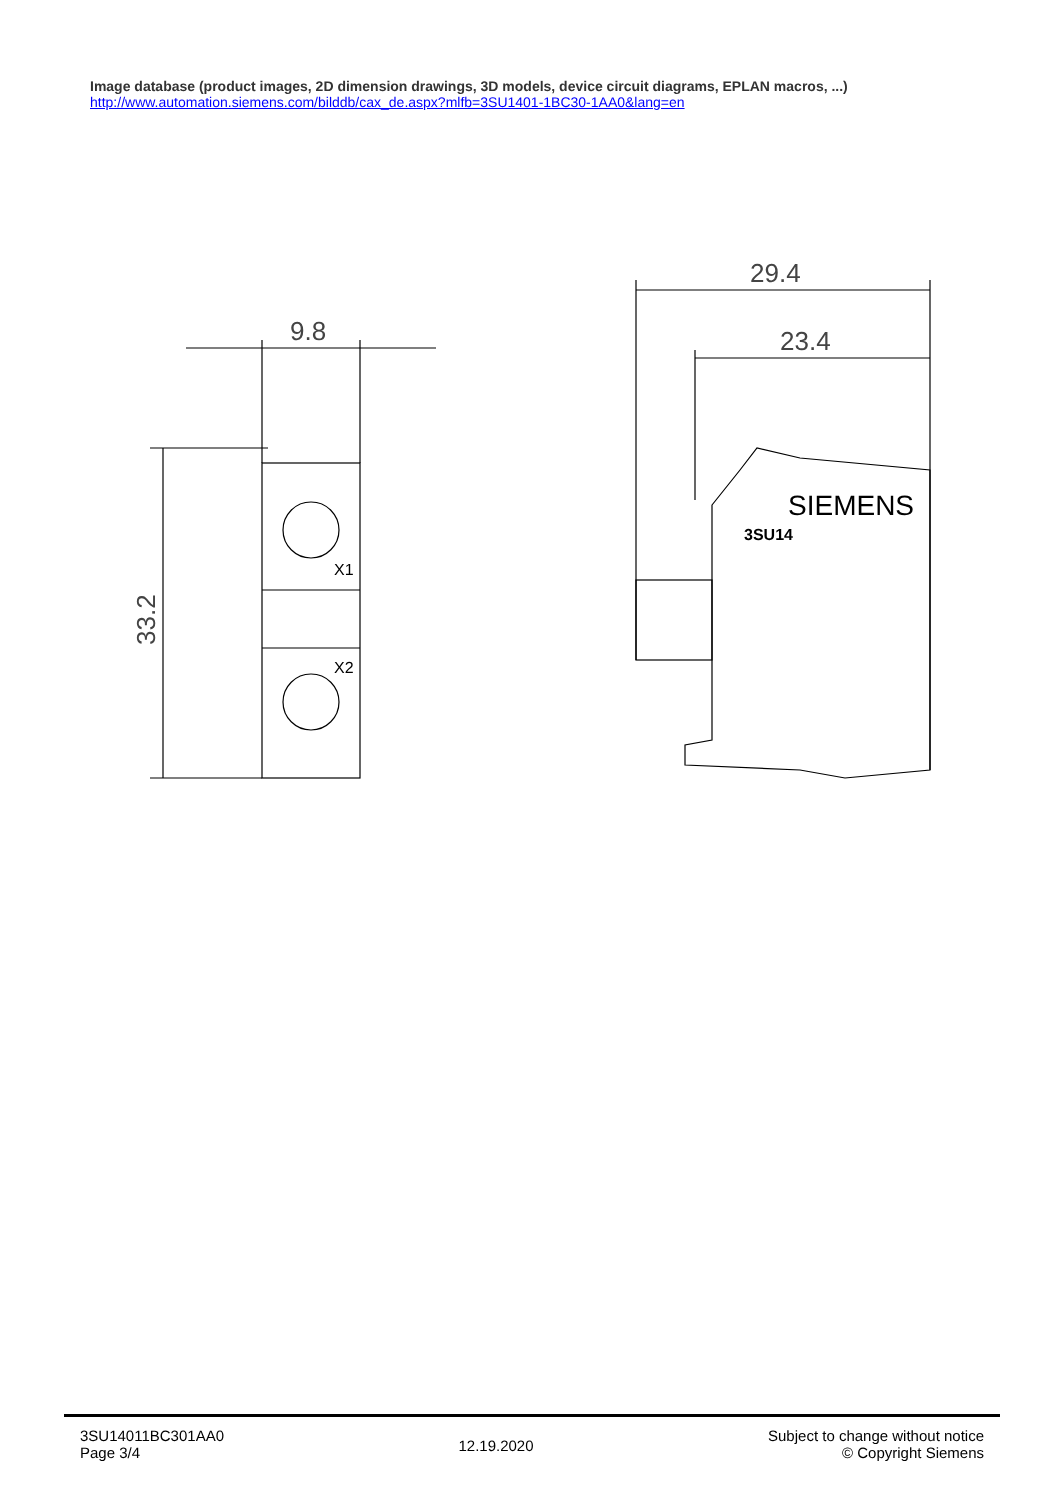Image database (product images, 2D dimension drawings, 3D models, device circuit diagrams, EPLAN macros, ...)
http://www.automation.siemens.com/bilddb/cax_de.aspx?mlfb=3SU1401-1BC30-1AA0&lang=en
9.8
33.2
29.4
23.4
SIEMENS
3SU14
X1
X2
3SU14011BC301AA0
Page 3/4
12.19.2020
Subject to change without notice
© Copyright Siemens